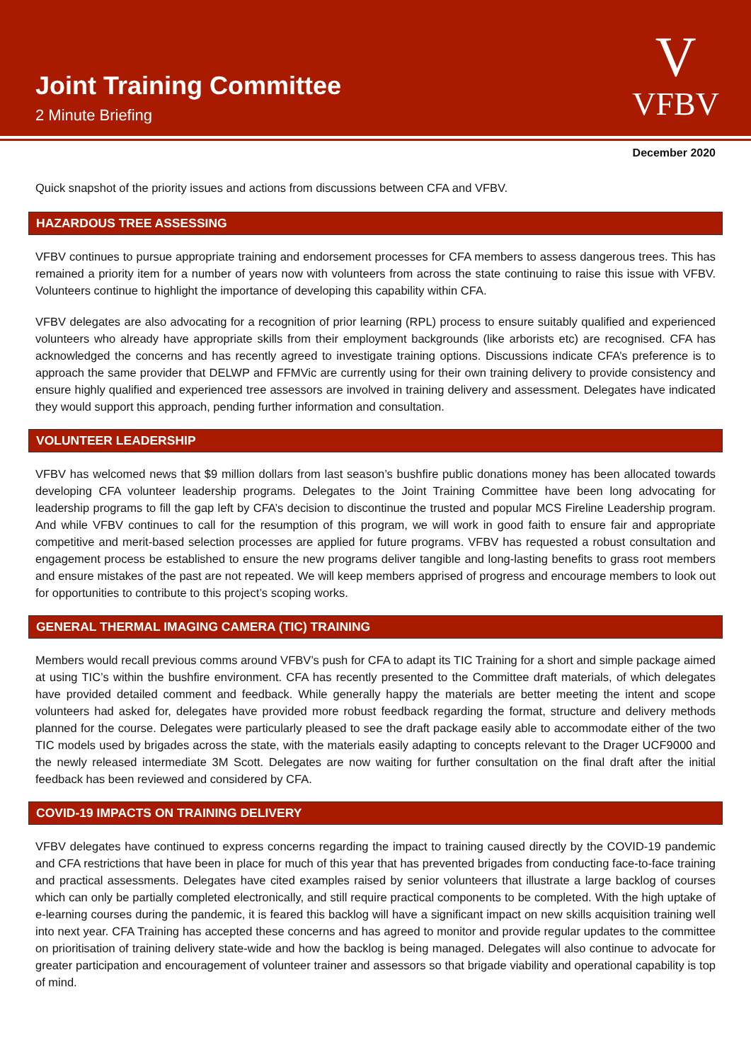Joint Training Committee
2 Minute Briefing
V
VFBV
December 2020
Quick snapshot of the priority issues and actions from discussions between CFA and VFBV.
HAZARDOUS TREE ASSESSING
VFBV continues to pursue appropriate training and endorsement processes for CFA members to assess dangerous trees. This has remained a priority item for a number of years now with volunteers from across the state continuing to raise this issue with VFBV. Volunteers continue to highlight the importance of developing this capability within CFA.
VFBV delegates are also advocating for a recognition of prior learning (RPL) process to ensure suitably qualified and experienced volunteers who already have appropriate skills from their employment backgrounds (like arborists etc) are recognised. CFA has acknowledged the concerns and has recently agreed to investigate training options. Discussions indicate CFA’s preference is to approach the same provider that DELWP and FFMVic are currently using for their own training delivery to provide consistency and ensure highly qualified and experienced tree assessors are involved in training delivery and assessment. Delegates have indicated they would support this approach, pending further information and consultation.
VOLUNTEER LEADERSHIP
VFBV has welcomed news that $9 million dollars from last season’s bushfire public donations money has been allocated towards developing CFA volunteer leadership programs. Delegates to the Joint Training Committee have been long advocating for leadership programs to fill the gap left by CFA’s decision to discontinue the trusted and popular MCS Fireline Leadership program. And while VFBV continues to call for the resumption of this program, we will work in good faith to ensure fair and appropriate competitive and merit-based selection processes are applied for future programs. VFBV has requested a robust consultation and engagement process be established to ensure the new programs deliver tangible and long-lasting benefits to grass root members and ensure mistakes of the past are not repeated. We will keep members apprised of progress and encourage members to look out for opportunities to contribute to this project’s scoping works.
GENERAL THERMAL IMAGING CAMERA (TIC) TRAINING
Members would recall previous comms around VFBV’s push for CFA to adapt its TIC Training for a short and simple package aimed at using TIC’s within the bushfire environment. CFA has recently presented to the Committee draft materials, of which delegates have provided detailed comment and feedback. While generally happy the materials are better meeting the intent and scope volunteers had asked for, delegates have provided more robust feedback regarding the format, structure and delivery methods planned for the course. Delegates were particularly pleased to see the draft package easily able to accommodate either of the two TIC models used by brigades across the state, with the materials easily adapting to concepts relevant to the Drager UCF9000 and the newly released intermediate 3M Scott. Delegates are now waiting for further consultation on the final draft after the initial feedback has been reviewed and considered by CFA.
COVID-19 IMPACTS ON TRAINING DELIVERY
VFBV delegates have continued to express concerns regarding the impact to training caused directly by the COVID-19 pandemic and CFA restrictions that have been in place for much of this year that has prevented brigades from conducting face-to-face training and practical assessments. Delegates have cited examples raised by senior volunteers that illustrate a large backlog of courses which can only be partially completed electronically, and still require practical components to be completed. With the high uptake of e-learning courses during the pandemic, it is feared this backlog will have a significant impact on new skills acquisition training well into next year. CFA Training has accepted these concerns and has agreed to monitor and provide regular updates to the committee on prioritisation of training delivery state-wide and how the backlog is being managed. Delegates will also continue to advocate for greater participation and encouragement of volunteer trainer and assessors so that brigade viability and operational capability is top of mind.